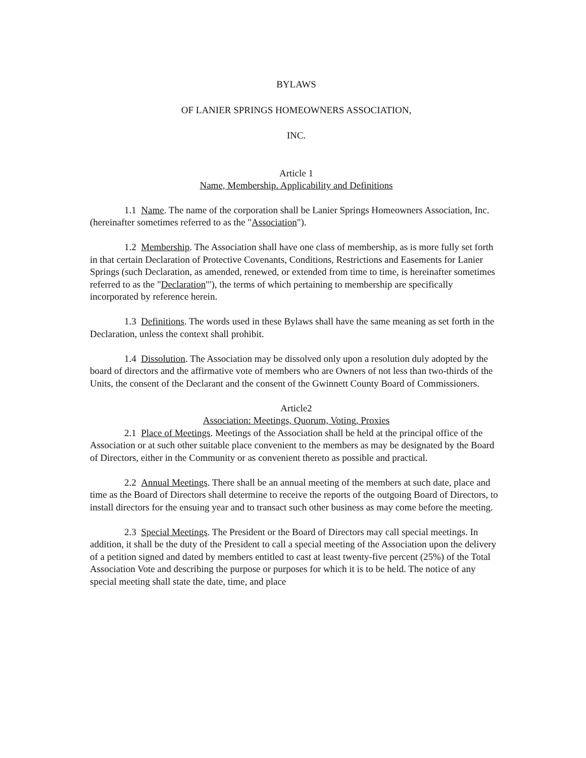BYLAWS
OF LANIER SPRINGS HOMEOWNERS ASSOCIATION,
INC.
Article 1
Name, Membership. Applicability and Definitions
1.1 Name. The name of the corporation shall be Lanier Springs Homeowners Association, Inc. (hereinafter sometimes referred to as the "Association").
1.2 Membership. The Association shall have one class of membership, as is more fully set forth in that certain Declaration of Protective Covenants, Conditions, Restrictions and Easements for Lanier Springs (such Declaration, as amended, renewed, or extended from time to time, is hereinafter sometimes referred to as the "Declaration"'), the terms of which pertaining to membership are specifically incorporated by reference herein.
1.3 Definitions. The words used in these Bylaws shall have the same meaning as set forth in the Declaration, unless the context shall prohibit.
1.4 Dissolution. The Association may be dissolved only upon a resolution duly adopted by the board of directors and the affirmative vote of members who are Owners of not less than two-thirds of the Units, the consent of the Declarant and the consent of the Gwinnett County Board of Commissioners.
Article2
Association: Meetings, Quorum, Voting, Proxies
2.1 Place of Meetings. Meetings of the Association shall be held at the principal office of the Association or at such other suitable place convenient to the members as may be designated by the Board of Directors, either in the Community or as convenient thereto as possible and practical.
2.2 Annual Meetings. There shall be an annual meeting of the members at such date, place and time as the Board of Directors shall determine to receive the reports of the outgoing Board of Directors, to install directors for the ensuing year and to transact such other business as may come before the meeting.
2.3 Special Meetings. The President or the Board of Directors may call special meetings. In addition, it shall be the duty of the President to call a special meeting of the Association upon the delivery of a petition signed and dated by members entitled to cast at least twenty-five percent (25%) of the Total Association Vote and describing the purpose or purposes for which it is to be held. The notice of any special meeting shall state the date, time, and place